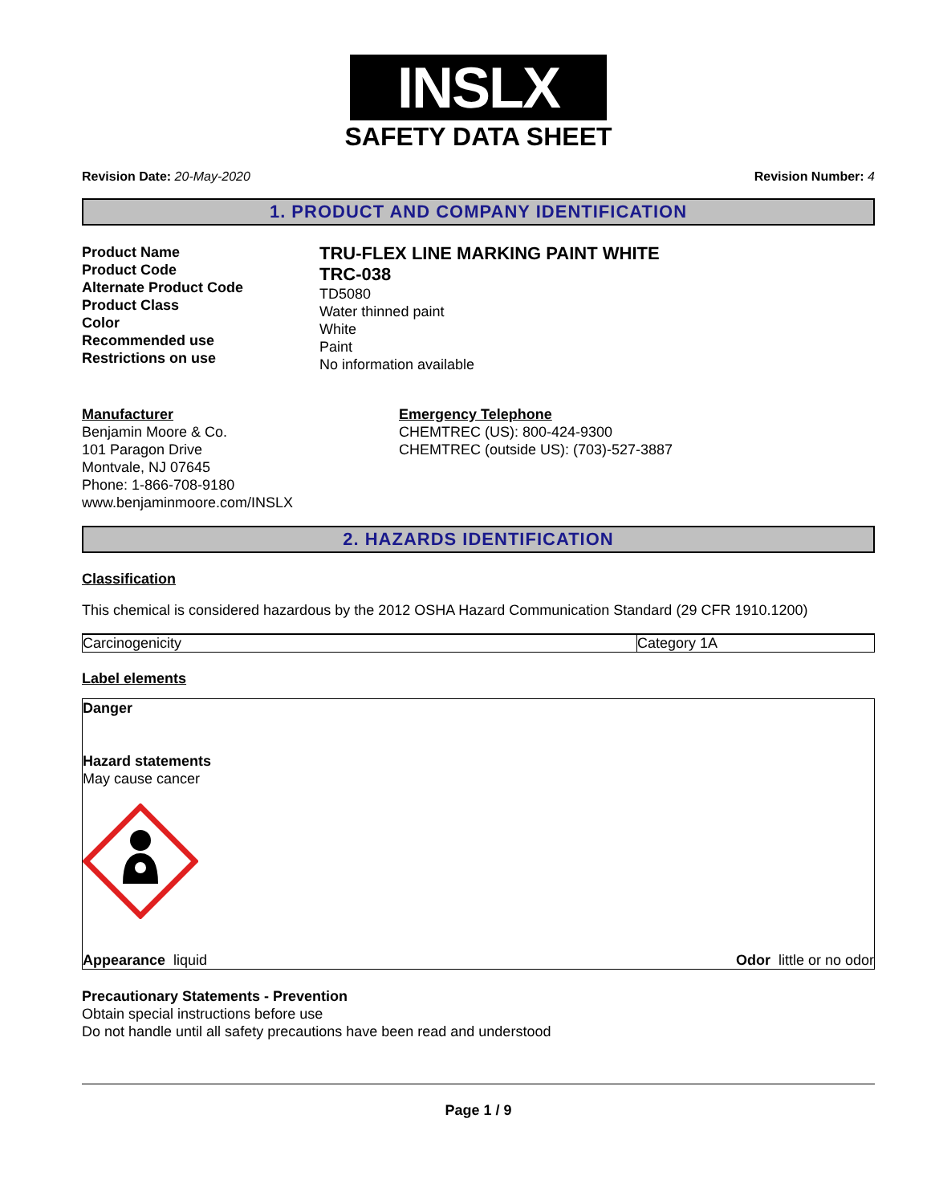INSLX
SAFETY DATA SHEET
Revision Date: 20-May-2020 Revision Number: 4
1. PRODUCT AND COMPANY IDENTIFICATION
Product Name
Product Code
Alternate Product Code
Product Class
Color
Recommended use
Restrictions on use
TRU-FLEX LINE MARKING PAINT WHITE
TRC-038
TD5080
Water thinned paint
White
Paint
No information available
Manufacturer
Benjamin Moore & Co.
101 Paragon Drive
Montvale, NJ 07645
Phone: 1-866-708-9180
www.benjaminmoore.com/INSLX
Emergency Telephone
CHEMTREC (US): 800-424-9300
CHEMTREC (outside US): (703)-527-3887
2. HAZARDS IDENTIFICATION
Classification
This chemical is considered hazardous by the 2012 OSHA Hazard Communication Standard (29 CFR 1910.1200)
| Carcinogenicity | Category 1A |
Label elements
Danger
Hazard statements
May cause cancer
Appearance liquid Odor little or no odor
Precautionary Statements - Prevention
Obtain special instructions before use
Do not handle until all safety precautions have been read and understood
Page 1 / 9